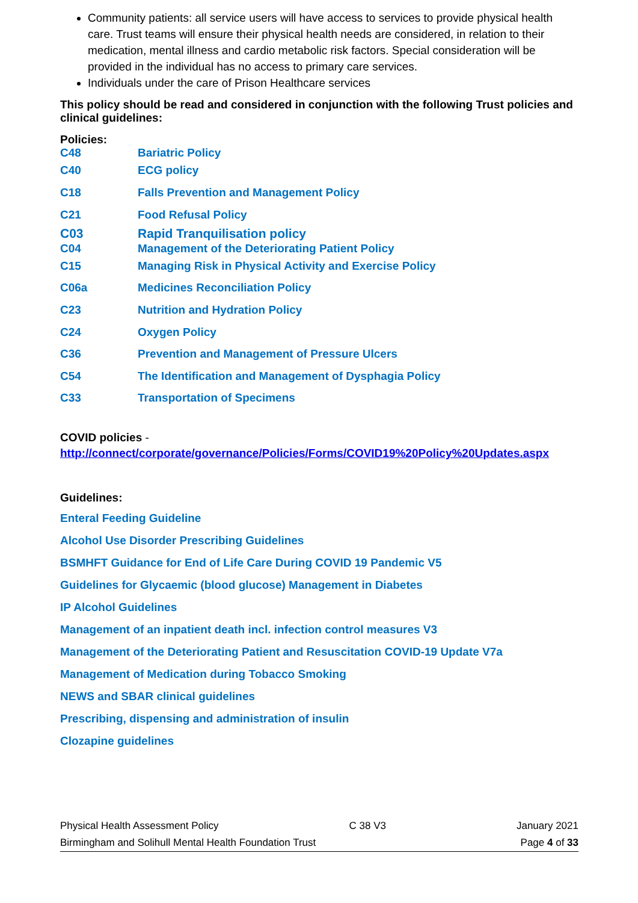Community patients: all service users will have access to services to provide physical health care. Trust teams will ensure their physical health needs are considered, in relation to their medication, mental illness and cardio metabolic risk factors. Special consideration will be provided in the individual has no access to primary care services.
Individuals under the care of Prison Healthcare services
This policy should be read and considered in conjunction with the following Trust policies and clinical guidelines:
Policies:
| C48 | Bariatric Policy |
| C40 | ECG policy |
| C18 | Falls Prevention and Management Policy |
| C21 | Food Refusal Policy |
| C03 | Rapid Tranquilisation policy |
| C04 | Management of the Deteriorating Patient Policy |
| C15 | Managing Risk in Physical Activity and Exercise Policy |
| C06a | Medicines Reconciliation Policy |
| C23 | Nutrition and Hydration Policy |
| C24 | Oxygen Policy |
| C36 | Prevention and Management of Pressure Ulcers |
| C54 | The Identification and Management of Dysphagia Policy |
| C33 | Transportation of Specimens |
COVID policies -
http://connect/corporate/governance/Policies/Forms/COVID19%20Policy%20Updates.aspx
Guidelines:
Enteral Feeding Guideline
Alcohol Use Disorder Prescribing Guidelines
BSMHFT Guidance for End of Life Care During COVID 19 Pandemic V5
Guidelines for Glycaemic (blood glucose) Management in Diabetes
IP Alcohol Guidelines
Management of an inpatient death incl. infection control measures V3
Management of the Deteriorating Patient and Resuscitation COVID-19 Update V7a
Management of Medication during Tobacco Smoking
NEWS and SBAR clinical guidelines
Prescribing, dispensing and administration of insulin
Clozapine guidelines
Physical Health Assessment Policy C 38 V3 January 2021
Birmingham and Solihull Mental Health Foundation Trust Page 4 of 33